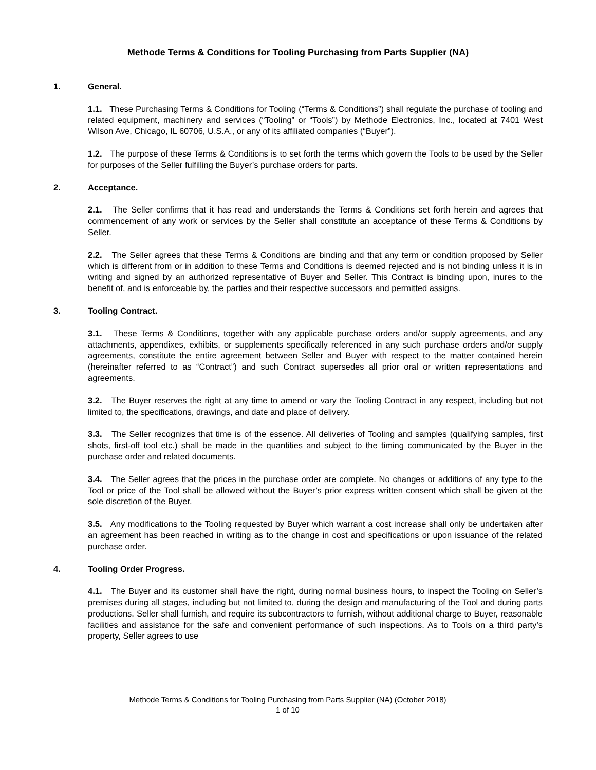Methode Terms & Conditions for Tooling Purchasing from Parts Supplier (NA)
1. General.
1.1. These Purchasing Terms & Conditions for Tooling (“Terms & Conditions”) shall regulate the purchase of tooling and related equipment, machinery and services (“Tooling” or “Tools”) by Methode Electronics, Inc., located at 7401 West Wilson Ave, Chicago, IL 60706, U.S.A., or any of its affiliated companies (“Buyer”).
1.2. The purpose of these Terms & Conditions is to set forth the terms which govern the Tools to be used by the Seller for purposes of the Seller fulfilling the Buyer’s purchase orders for parts.
2. Acceptance.
2.1. The Seller confirms that it has read and understands the Terms & Conditions set forth herein and agrees that commencement of any work or services by the Seller shall constitute an acceptance of these Terms & Conditions by Seller.
2.2. The Seller agrees that these Terms & Conditions are binding and that any term or condition proposed by Seller which is different from or in addition to these Terms and Conditions is deemed rejected and is not binding unless it is in writing and signed by an authorized representative of Buyer and Seller. This Contract is binding upon, inures to the benefit of, and is enforceable by, the parties and their respective successors and permitted assigns.
3. Tooling Contract.
3.1. These Terms & Conditions, together with any applicable purchase orders and/or supply agreements, and any attachments, appendixes, exhibits, or supplements specifically referenced in any such purchase orders and/or supply agreements, constitute the entire agreement between Seller and Buyer with respect to the matter contained herein (hereinafter referred to as “Contract”) and such Contract supersedes all prior oral or written representations and agreements.
3.2. The Buyer reserves the right at any time to amend or vary the Tooling Contract in any respect, including but not limited to, the specifications, drawings, and date and place of delivery.
3.3. The Seller recognizes that time is of the essence. All deliveries of Tooling and samples (qualifying samples, first shots, first-off tool etc.) shall be made in the quantities and subject to the timing communicated by the Buyer in the purchase order and related documents.
3.4. The Seller agrees that the prices in the purchase order are complete. No changes or additions of any type to the Tool or price of the Tool shall be allowed without the Buyer’s prior express written consent which shall be given at the sole discretion of the Buyer.
3.5. Any modifications to the Tooling requested by Buyer which warrant a cost increase shall only be undertaken after an agreement has been reached in writing as to the change in cost and specifications or upon issuance of the related purchase order.
4. Tooling Order Progress.
4.1. The Buyer and its customer shall have the right, during normal business hours, to inspect the Tooling on Seller’s premises during all stages, including but not limited to, during the design and manufacturing of the Tool and during parts productions. Seller shall furnish, and require its subcontractors to furnish, without additional charge to Buyer, reasonable facilities and assistance for the safe and convenient performance of such inspections. As to Tools on a third party’s property, Seller agrees to use
Methode Terms & Conditions for Tooling Purchasing from Parts Supplier (NA) (October 2018)
1 of 10